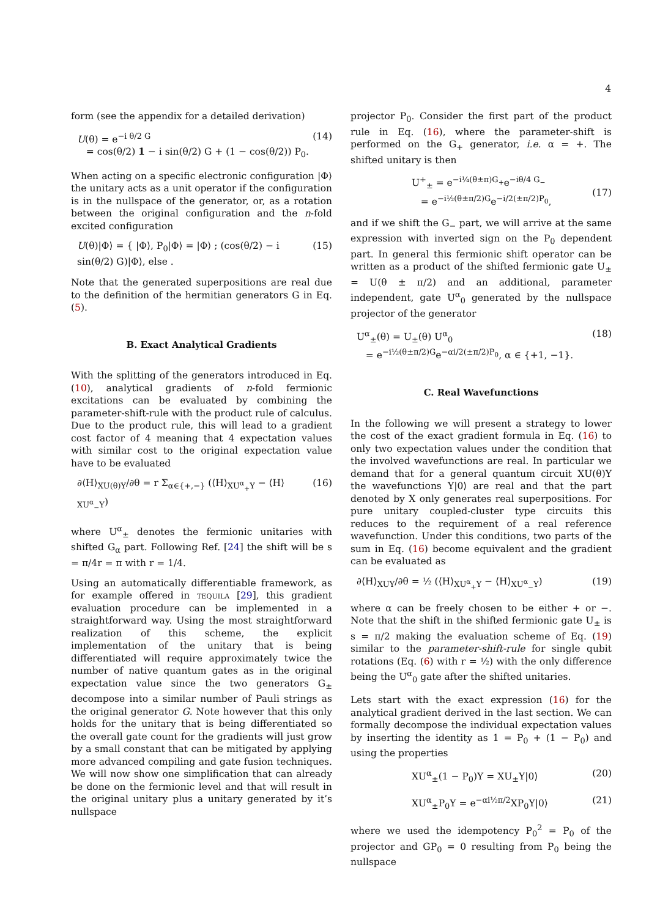4
form (see the appendix for a detailed derivation)
U(θ) = e<sup>−i θ/2 G</sup>
= cos(θ/2) 1 − i sin(θ/2) G + (1 − cos(θ/2)) P<sub>0</sub>. (14)
When acting on a specific electronic configuration |Φ⟩ the unitary acts as a unit operator if the configuration is in the nullspace of the generator, or, as a rotation between the original configuration and the n-fold excited configuration
U(θ)|Φ⟩ = { |Φ⟩, P<sub>0</sub>|Φ⟩ = |Φ⟩ ; (cos(θ/2) − i sin(θ/2) G)|Φ⟩, else . (15)
Note that the generated superpositions are real due to the definition of the hermitian generators G in Eq. (5).
B. Exact Analytical Gradients
With the splitting of the generators introduced in Eq. (10), analytical gradients of n-fold fermionic excitations can be evaluated by combining the parameter-shift-rule with the product rule of calculus. Due to the product rule, this will lead to a gradient cost factor of 4 meaning that 4 expectation values with similar cost to the original expectation value have to be evaluated
∂⟨H⟩<sub>XU(θ)Y</sub>/∂θ = r Σ<sub>α∈{+,−}</sub> (⟨H⟩<sub>XU<sup>α</sup><sub>+</sub>Y</sub> − ⟨H⟩<sub>XU<sup>α</sup><sub>−</sub>Y</sub>) (16)
where U<sup>α</sup><sub>±</sub> denotes the fermionic unitaries with shifted G<sub>α</sub> part. Following Ref. [24] the shift will be s = π/4r = π with r = 1/4.
Using an automatically differentiable framework, as for example offered in tequila [29], this gradient evaluation procedure can be implemented in a straightforward way. Using the most straightforward realization of this scheme, the explicit implementation of the unitary that is being differentiated will require approximately twice the number of native quantum gates as in the original expectation value since the two generators G<sub>±</sub> decompose into a similar number of Pauli strings as the original generator G. Note however that this only holds for the unitary that is being differentiated so the overall gate count for the gradients will just grow by a small constant that can be mitigated by applying more advanced compiling and gate fusion techniques. We will now show one simplification that can already be done on the fermionic level and that will result in the original unitary plus a unitary generated by it’s nullspace
projector P<sub>0</sub>. Consider the first part of the product rule in Eq. (16), where the parameter-shift is performed on the G<sub>+</sub> generator, i.e. α = +. The shifted unitary is then
U<sup>+</sup><sub>±</sub> = e<sup>−i¼(θ±π)G<sub>+</sub></sup>e<sup>−iθ/4 G<sub>−</sub></sup>
= e<sup>−i½(θ±π/2)G</sup>e<sup>−i/2(±π/2)P<sub>0</sub></sup>,
(17)
and if we shift the G<sub>−</sub> part, we will arrive at the same expression with inverted sign on the P<sub>0</sub> dependent part. In general this fermionic shift operator can be written as a product of the shifted fermionic gate U<sub>±</sub> = U(θ ± π/2) and an additional, parameter independent, gate U<sup>α</sup><sub>0</sub> generated by the nullspace projector of the generator
U<sup>α</sup><sub>±</sub>(θ) = U<sub>±</sub>(θ) U<sup>α</sup><sub>0</sub>
= e<sup>−i½(θ±π/2)G</sup>e<sup>−αi/2(±π/2)P<sub>0</sub></sup>, α ∈ {+1, −1}. (18)
C. Real Wavefunctions
In the following we will present a strategy to lower the cost of the exact gradient formula in Eq. (16) to only two expectation values under the condition that the involved wavefunctions are real. In particular we demand that for a general quantum circuit XU(θ)Y the wavefunctions Y|0⟩ are real and that the part denoted by X only generates real superpositions. For pure unitary coupled-cluster type circuits this reduces to the requirement of a real reference wavefunction. Under this conditions, two parts of the sum in Eq. (16) become equivalent and the gradient can be evaluated as
∂⟨H⟩<sub>XUY</sub>/∂θ = ½ (⟨H⟩<sub>XU<sup>α</sup><sub>+</sub>Y</sub> − ⟨H⟩<sub>XU<sup>α</sup><sub>−</sub>Y</sub>) (19)
where α can be freely chosen to be either + or −. Note that the shift in the shifted fermionic gate U<sub>±</sub> is s = π/2 making the evaluation scheme of Eq. (19) similar to the parameter-shift-rule for single qubit rotations (Eq. (6) with r = ½) with the only difference being the U<sup>α</sup><sub>0</sub> gate after the shifted unitaries.
Lets start with the exact expression (16) for the analytical gradient derived in the last section. We can formally decompose the individual expectation values by inserting the identity as 1 = P<sub>0</sub> + (1 − P<sub>0</sub>) and using the properties
XU<sup>α</sup><sub>±</sub>(1 − P<sub>0</sub>)Y = XU<sub>±</sub>Y|0⟩ (20)
XU<sup>α</sup><sub>±</sub>P<sub>0</sub>Y = e<sup>−αi½π/2</sup>XP<sub>0</sub>Y|0⟩ (21)
where we used the idempotency P<sub>0</sub><sup>2</sup> = P<sub>0</sub> of the projector and GP<sub>0</sub> = 0 resulting from P<sub>0</sub> being the nullspace